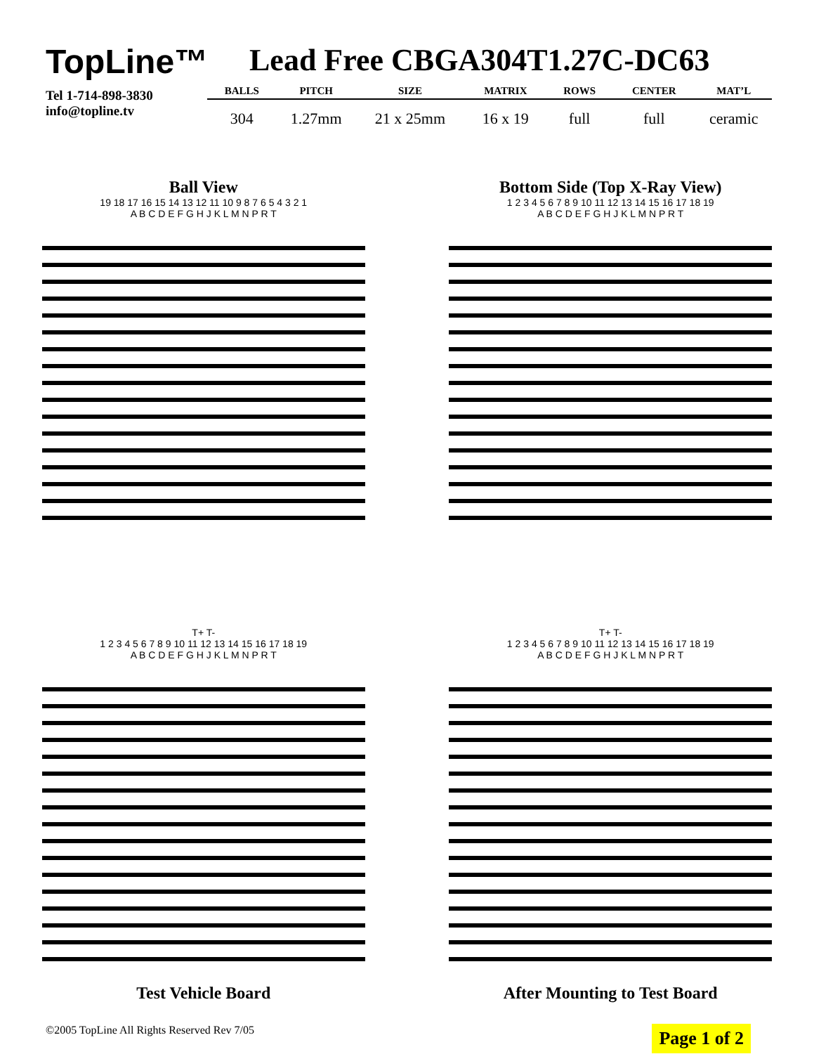TopLine™
Tel 1-714-898-3830
info@topline.tv
Lead Free CBGA304T1.27C-DC63
| BALLS | PITCH | SIZE | MATRIX | ROWS | CENTER | MAT’L |
| --- | --- | --- | --- | --- | --- | --- |
| 304 | 1.27mm | 21 x 25mm | 16 x 19 | full | full | ceramic |
Ball View
19 18 17 16 15 14 13 12 11 10 9 8 7 6 5 4 3 2 1
A B C D E F G H J K L M N P R T
Bottom Side (Top X-Ray View)
1 2 3 4 5 6 7 8 9 10 11 12 13 14 15 16 17 18 19
A B C D E F G H J K L M N P R T
T+ T-
1 2 3 4 5 6 7 8 9 10 11 12 13 14 15 16 17 18 19
A B C D E F G H J K L M N P R T
Test Vehicle Board
T+ T-
1 2 3 4 5 6 7 8 9 10 11 12 13 14 15 16 17 18 19
A B C D E F G H J K L M N P R T
After Mounting to Test Board
©2005 TopLine All Rights Reserved Rev 7/05 Page 1 of 2